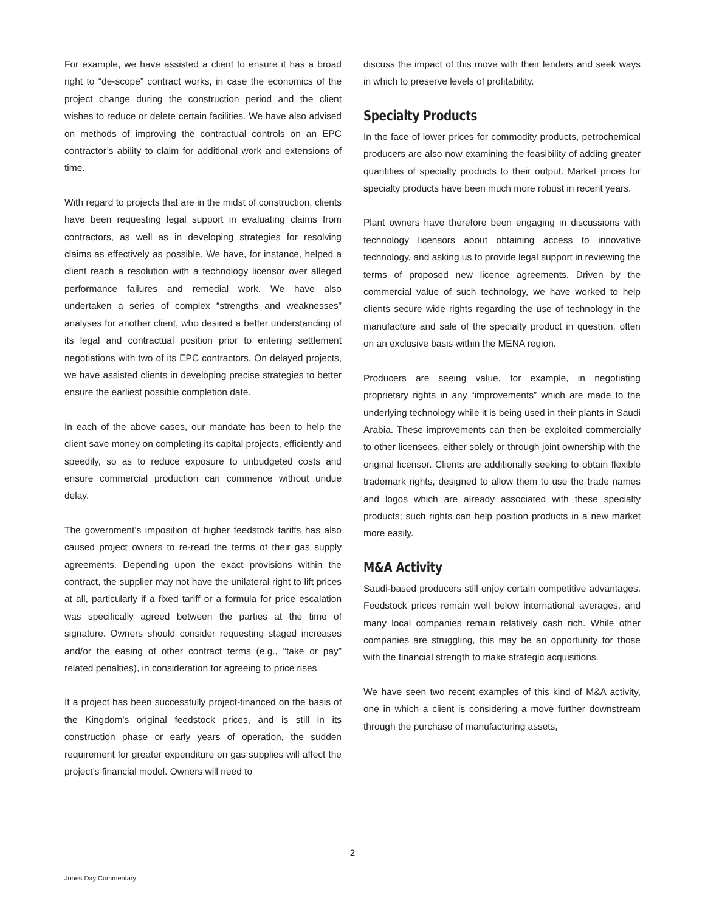For example, we have assisted a client to ensure it has a broad right to “de-scope” contract works, in case the economics of the project change during the construction period and the client wishes to reduce or delete certain facilities. We have also advised on methods of improving the contractual controls on an EPC contractor’s ability to claim for additional work and extensions of time.
With regard to projects that are in the midst of construction, clients have been requesting legal support in evaluating claims from contractors, as well as in developing strategies for resolving claims as effectively as possible. We have, for instance, helped a client reach a resolution with a technology licensor over alleged performance failures and remedial work. We have also undertaken a series of complex “strengths and weaknesses” analyses for another client, who desired a better understanding of its legal and contractual position prior to entering settlement negotiations with two of its EPC contractors. On delayed projects, we have assisted clients in developing precise strategies to better ensure the earliest possible completion date.
In each of the above cases, our mandate has been to help the client save money on completing its capital projects, efficiently and speedily, so as to reduce exposure to unbudgeted costs and ensure commercial production can commence without undue delay.
The government’s imposition of higher feedstock tariffs has also caused project owners to re-read the terms of their gas supply agreements. Depending upon the exact provisions within the contract, the supplier may not have the unilateral right to lift prices at all, particularly if a fixed tariff or a formula for price escalation was specifically agreed between the parties at the time of signature. Owners should consider requesting staged increases and/or the easing of other contract terms (e.g., “take or pay” related penalties), in consideration for agreeing to price rises.
If a project has been successfully project-financed on the basis of the Kingdom’s original feedstock prices, and is still in its construction phase or early years of operation, the sudden requirement for greater expenditure on gas supplies will affect the project’s financial model. Owners will need to
discuss the impact of this move with their lenders and seek ways in which to preserve levels of profitability.
Specialty Products
In the face of lower prices for commodity products, petrochemical producers are also now examining the feasibility of adding greater quantities of specialty products to their output. Market prices for specialty products have been much more robust in recent years.
Plant owners have therefore been engaging in discussions with technology licensors about obtaining access to innovative technology, and asking us to provide legal support in reviewing the terms of proposed new licence agreements. Driven by the commercial value of such technology, we have worked to help clients secure wide rights regarding the use of technology in the manufacture and sale of the specialty product in question, often on an exclusive basis within the MENA region.
Producers are seeing value, for example, in negotiating proprietary rights in any “improvements” which are made to the underlying technology while it is being used in their plants in Saudi Arabia. These improvements can then be exploited commercially to other licensees, either solely or through joint ownership with the original licensor. Clients are additionally seeking to obtain flexible trademark rights, designed to allow them to use the trade names and logos which are already associated with these specialty products; such rights can help position products in a new market more easily.
M&A Activity
Saudi-based producers still enjoy certain competitive advantages. Feedstock prices remain well below international averages, and many local companies remain relatively cash rich. While other companies are struggling, this may be an opportunity for those with the financial strength to make strategic acquisitions.
We have seen two recent examples of this kind of M&A activity, one in which a client is considering a move further downstream through the purchase of manufacturing assets,
2
Jones Day Commentary